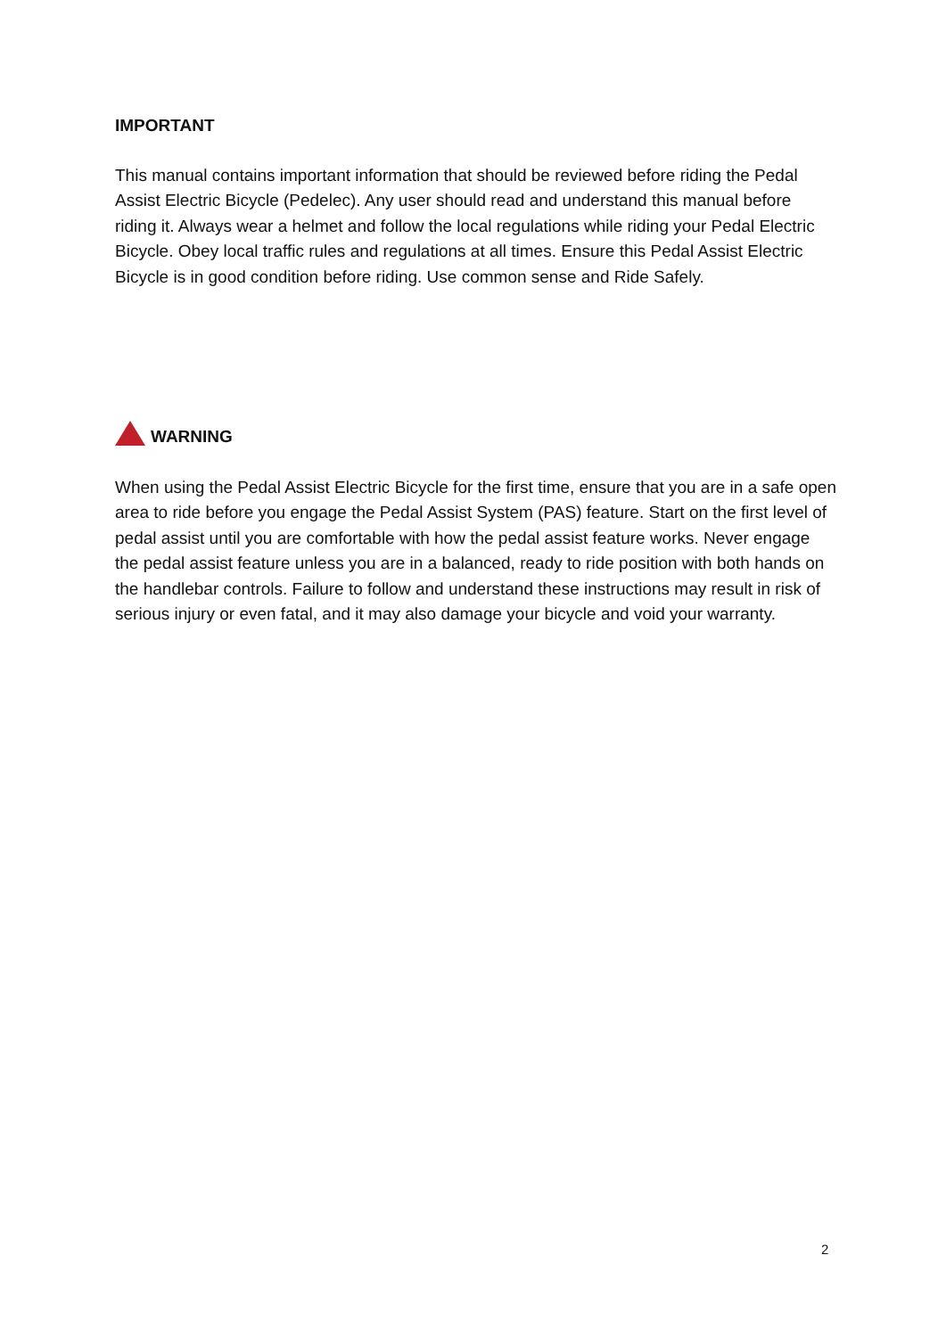IMPORTANT
This manual contains important information that should be reviewed before riding the Pedal Assist Electric Bicycle (Pedelec). Any user should read and understand this manual before riding it. Always wear a helmet and follow the local regulations while riding your Pedal Electric Bicycle. Obey local traffic rules and regulations at all times. Ensure this Pedal Assist Electric Bicycle is in good condition before riding. Use common sense and Ride Safely.
WARNING
When using the Pedal Assist Electric Bicycle for the first time, ensure that you are in a safe open area to ride before you engage the Pedal Assist System (PAS) feature. Start on the first level of pedal assist until you are comfortable with how the pedal assist feature works. Never engage the pedal assist feature unless you are in a balanced, ready to ride position with both hands on the handlebar controls. Failure to follow and understand these instructions may result in risk of serious injury or even fatal, and it may also damage your bicycle and void your warranty.
2